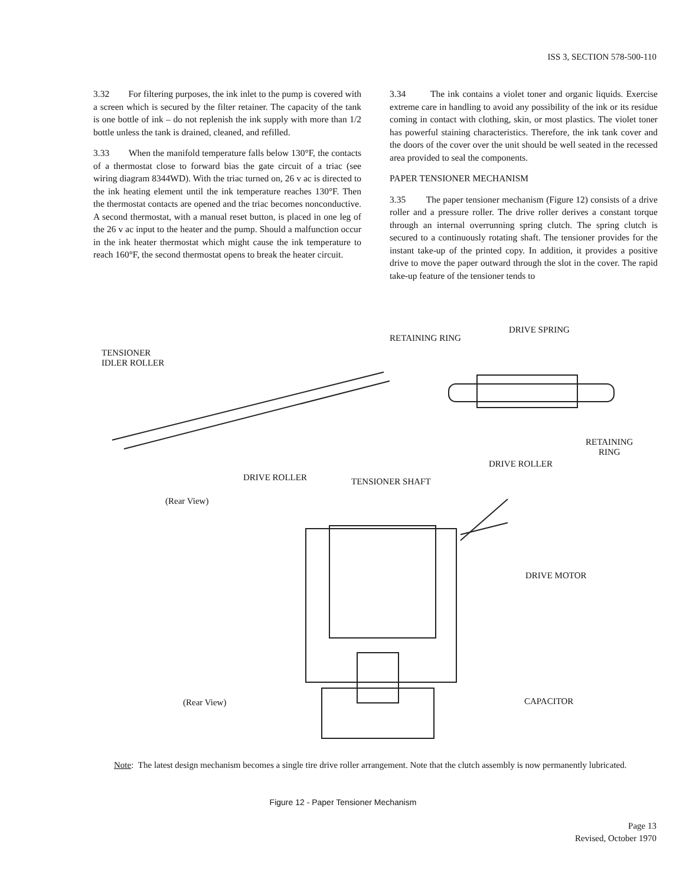ISS 3, SECTION 578-500-110
3.32 For filtering purposes, the ink inlet to the pump is covered with a screen which is secured by the filter retainer. The capacity of the tank is one bottle of ink – do not replenish the ink supply with more than 1/2 bottle unless the tank is drained, cleaned, and refilled.
3.33 When the manifold temperature falls below 130°F, the contacts of a thermostat close to forward bias the gate circuit of a triac (see wiring diagram 8344WD). With the triac turned on, 26 v ac is directed to the ink heating element until the ink temperature reaches 130°F. Then the thermostat contacts are opened and the triac becomes nonconductive. A second thermostat, with a manual reset button, is placed in one leg of the 26 v ac input to the heater and the pump. Should a malfunction occur in the ink heater thermostat which might cause the ink temperature to reach 160°F, the second thermostat opens to break the heater circuit.
3.34 The ink contains a violet toner and organic liquids. Exercise extreme care in handling to avoid any possibility of the ink or its residue coming in contact with clothing, skin, or most plastics. The violet toner has powerful staining characteristics. Therefore, the ink tank cover and the doors of the cover over the unit should be well seated in the recessed area provided to seal the components.
PAPER TENSIONER MECHANISM
3.35 The paper tensioner mechanism (Figure 12) consists of a drive roller and a pressure roller. The drive roller derives a constant torque through an internal overrunning spring clutch. The spring clutch is secured to a continuously rotating shaft. The tensioner provides for the instant take-up of the printed copy. In addition, it provides a positive drive to move the paper outward through the slot in the cover. The rapid take-up feature of the tensioner tends to
DRIVE SPRING
RETAINING RING
TENSIONER
IDLER ROLLER
RETAINING
RING
DRIVE ROLLER
DRIVE ROLLER TENSIONER SHAFT
(Rear View)
DRIVE MOTOR
(Rear View) CAPACITOR
Note: The latest design mechanism becomes a single tire drive roller arrangement. Note that the clutch assembly is now permanently lubricated.
Figure 12 - Paper Tensioner Mechanism
Page 13
Revised, October 1970